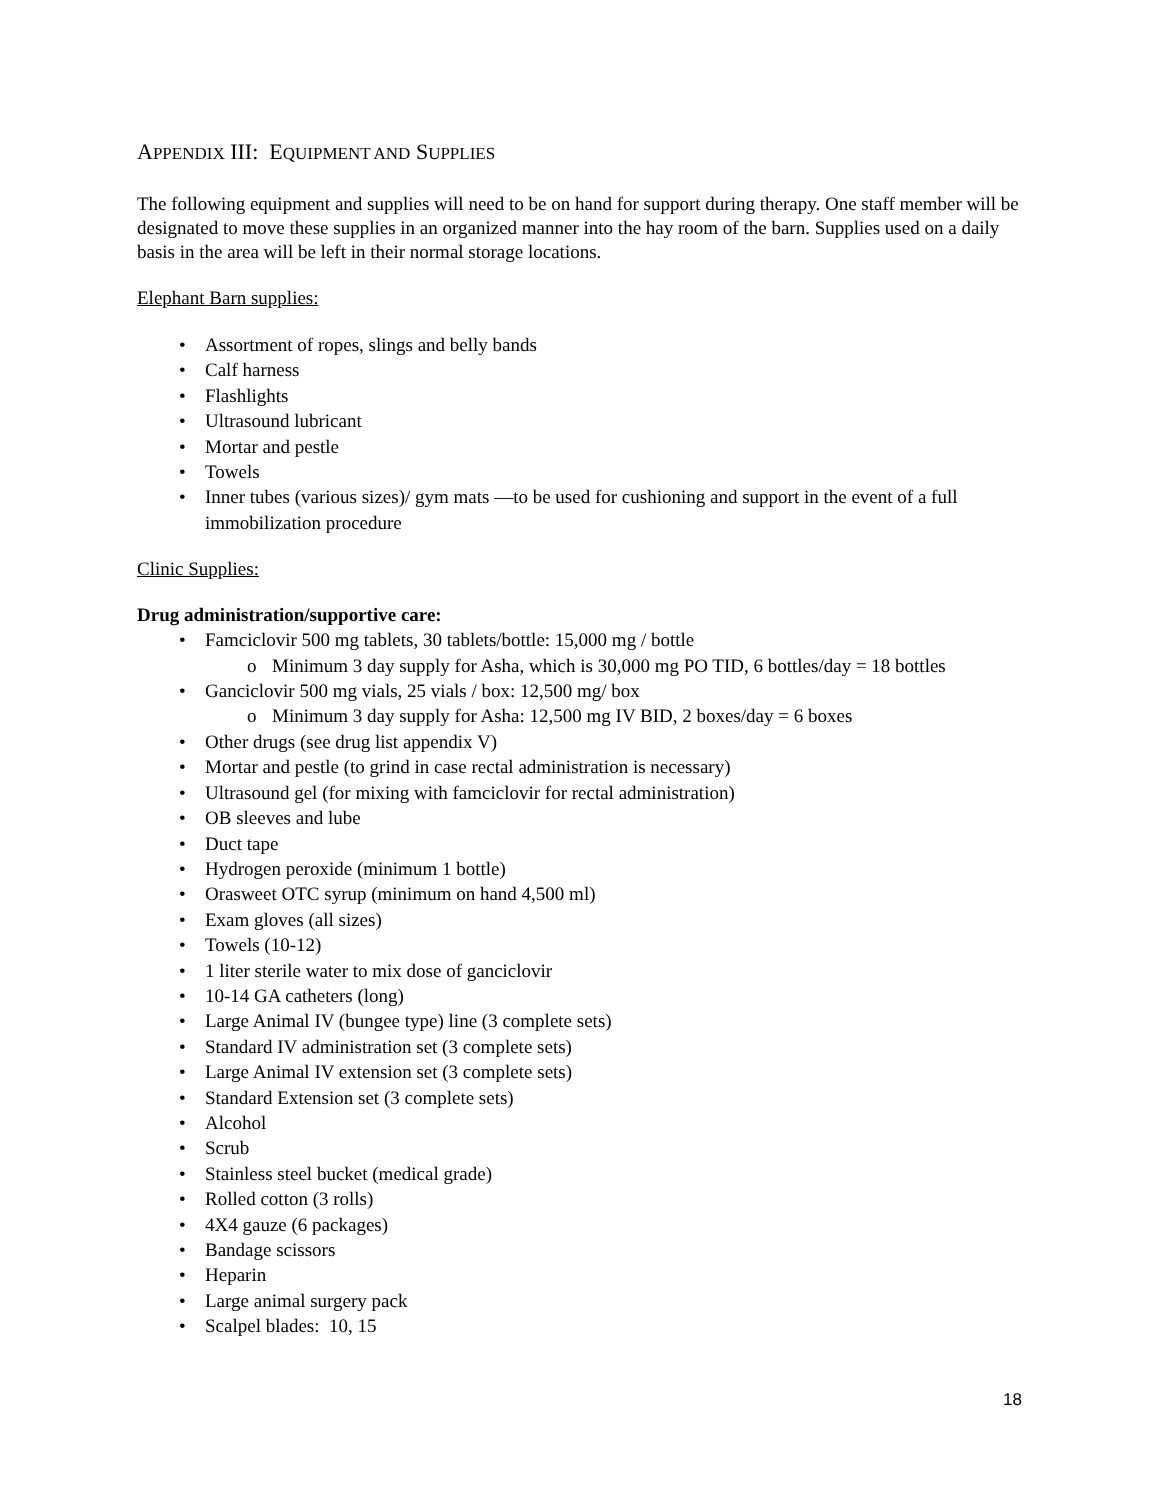APPENDIX III: EQUIPMENT AND SUPPLIES
The following equipment and supplies will need to be on hand for support during therapy. One staff member will be designated to move these supplies in an organized manner into the hay room of the barn. Supplies used on a daily basis in the area will be left in their normal storage locations.
Elephant Barn supplies:
• Assortment of ropes, slings and belly bands
• Calf harness
• Flashlights
• Ultrasound lubricant
• Mortar and pestle
• Towels
• Inner tubes (various sizes)/ gym mats —to be used for cushioning and support in the event of a full immobilization procedure
Clinic Supplies:
Drug administration/supportive care:
• Famciclovir 500 mg tablets, 30 tablets/bottle: 15,000 mg / bottle
o Minimum 3 day supply for Asha, which is 30,000 mg PO TID, 6 bottles/day = 18 bottles
• Ganciclovir 500 mg vials, 25 vials / box: 12,500 mg/ box
o Minimum 3 day supply for Asha: 12,500 mg IV BID, 2 boxes/day = 6 boxes
• Other drugs (see drug list appendix V)
• Mortar and pestle (to grind in case rectal administration is necessary)
• Ultrasound gel (for mixing with famciclovir for rectal administration)
• OB sleeves and lube
• Duct tape
• Hydrogen peroxide (minimum 1 bottle)
• Orasweet OTC syrup (minimum on hand 4,500 ml)
• Exam gloves (all sizes)
• Towels (10-12)
• 1 liter sterile water to mix dose of ganciclovir
• 10-14 GA catheters (long)
• Large Animal IV (bungee type) line (3 complete sets)
• Standard IV administration set (3 complete sets)
• Large Animal IV extension set (3 complete sets)
• Standard Extension set (3 complete sets)
• Alcohol
• Scrub
• Stainless steel bucket (medical grade)
• Rolled cotton (3 rolls)
• 4X4 gauze (6 packages)
• Bandage scissors
• Heparin
• Large animal surgery pack
• Scalpel blades: 10, 15
18